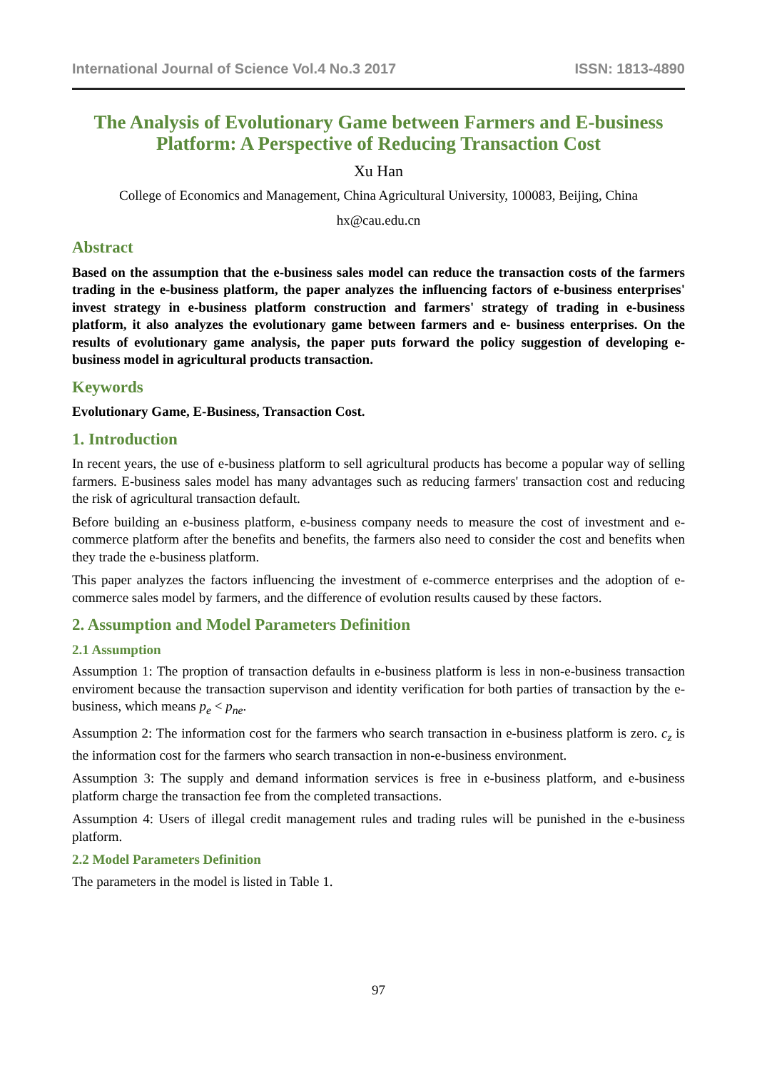International Journal of Science Vol.4 No.3 2017 ISSN: 1813-4890
The Analysis of Evolutionary Game between Farmers and E-business Platform: A Perspective of Reducing Transaction Cost
Xu Han
College of Economics and Management, China Agricultural University, 100083, Beijing, China
hx@cau.edu.cn
Abstract
Based on the assumption that the e-business sales model can reduce the transaction costs of the farmers trading in the e-business platform, the paper analyzes the influencing factors of e-business enterprises' invest strategy in e-business platform construction and farmers' strategy of trading in e-business platform, it also analyzes the evolutionary game between farmers and e- business enterprises. On the results of evolutionary game analysis, the paper puts forward the policy suggestion of developing e- business model in agricultural products transaction.
Keywords
Evolutionary Game, E-Business, Transaction Cost.
1. Introduction
In recent years, the use of e-business platform to sell agricultural products has become a popular way of selling farmers. E-business sales model has many advantages such as reducing farmers' transaction cost and reducing the risk of agricultural transaction default.
Before building an e-business platform, e-business company needs to measure the cost of investment and e-commerce platform after the benefits and benefits, the farmers also need to consider the cost and benefits when they trade the e-business platform.
This paper analyzes the factors influencing the investment of e-commerce enterprises and the adoption of e-commerce sales model by farmers, and the difference of evolution results caused by these factors.
2. Assumption and Model Parameters Definition
2.1 Assumption
Assumption 1: The proption of transaction defaults in e-business platform is less in non-e-business transaction enviroment because the transaction supervison and identity verification for both parties of transaction by the e-business, which means p<sub>e</sub> < p<sub>ne</sub>.
Assumption 2: The information cost for the farmers who search transaction in e-business platform is zero. c<sub>z</sub> is the information cost for the farmers who search transaction in non-e-business environment.
Assumption 3: The supply and demand information services is free in e-business platform, and e-business platform charge the transaction fee from the completed transactions.
Assumption 4: Users of illegal credit management rules and trading rules will be punished in the e-business platform.
2.2 Model Parameters Definition
The parameters in the model is listed in Table 1.
97